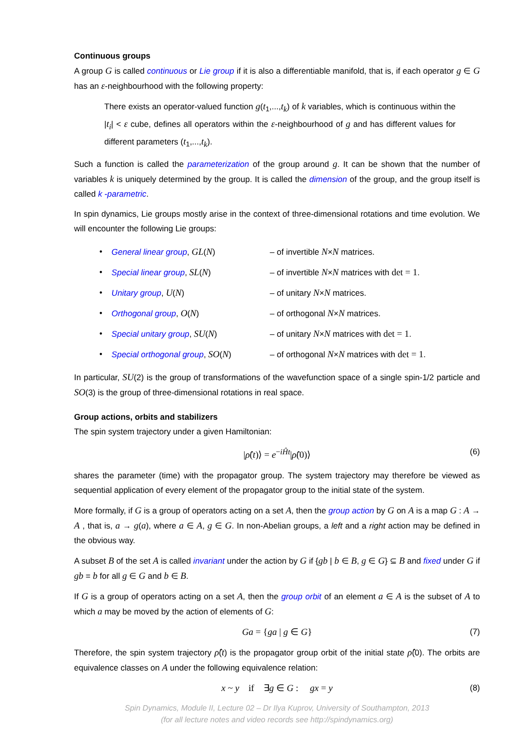Continuous groups
A group G is called continuous or Lie group if it is also a differentiable manifold, that is, if each operator g ∈ G has an ε-neighbourhood with the following property:
There exists an operator-valued function g(t<sub>1</sub>,...,t<sub>k</sub>) of k variables, which is continuous within the |t<sub>i</sub>| < ε cube, defines all operators within the ε-neighbourhood of g and has different values for different parameters (t<sub>1</sub>,...,t<sub>k</sub>).
Such a function is called the parameterization of the group around g. It can be shown that the number of variables k is uniquely determined by the group. It is called the dimension of the group, and the group itself is called k -parametric.
In spin dynamics, Lie groups mostly arise in the context of three-dimensional rotations and time evolution. We will encounter the following Lie groups:
• General linear group, GL(N) – of invertible N×N matrices.
• Special linear group, SL(N) – of invertible N×N matrices with det = 1.
• Unitary group, U(N) – of unitary N×N matrices.
• Orthogonal group, O(N) – of orthogonal N×N matrices.
• Special unitary group, SU(N) – of unitary N×N matrices with det = 1.
• Special orthogonal group, SO(N) – of orthogonal N×N matrices with det = 1.
In particular, SU(2) is the group of transformations of the wavefunction space of a single spin-1/2 particle and SO(3) is the group of three-dimensional rotations in real space.
Group actions, orbits and stabilizers
The spin system trajectory under a given Hamiltonian:
|ρ̂(t)⟩ = e<sup>−iĤt</sup>|ρ̂(0)⟩ (6)
shares the parameter (time) with the propagator group. The system trajectory may therefore be viewed as sequential application of every element of the propagator group to the initial state of the system.
More formally, if G is a group of operators acting on a set A, then the group action by G on A is a map G : A → A , that is, a → g(a), where a ∈ A, g ∈ G. In non-Abelian groups, a left and a right action may be defined in the obvious way.
A subset B of the set A is called invariant under the action by G if {gb | b ∈ B, g ∈ G} ⊆ B and fixed under G if gb = b for all g ∈ G and b ∈ B.
If G is a group of operators acting on a set A, then the group orbit of an element a ∈ A is the subset of A to which a may be moved by the action of elements of G:
Ga = {ga | g ∈ G} (7)
Therefore, the spin system trajectory ρ̂(t) is the propagator group orbit of the initial state ρ̂(0). The orbits are equivalence classes on A under the following equivalence relation:
x ~ y if ∃g ∈ G : gx = y (8)
Spin Dynamics, Module II, Lecture 02 – Dr Ilya Kuprov, University of Southampton, 2013
(for all lecture notes and video records see http://spindynamics.org)